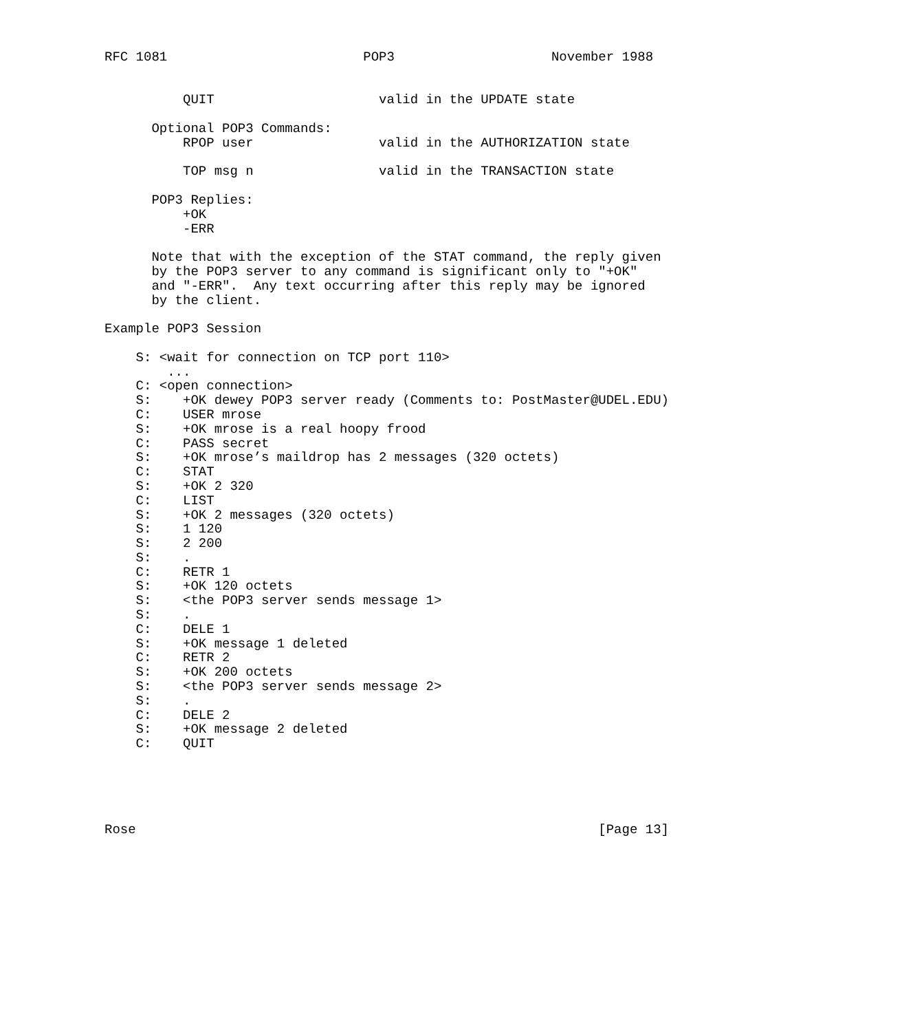RFC 1081                         POP3                    November 1988


          QUIT                     valid in the UPDATE state

      Optional POP3 Commands:
          RPOP user                valid in the AUTHORIZATION state

          TOP msg n                valid in the TRANSACTION state

      POP3 Replies:
          +OK
          -ERR

      Note that with the exception of the STAT command, the reply given
      by the POP3 server to any command is significant only to "+OK"
      and "-ERR".  Any text occurring after this reply may be ignored
      by the client.

Example POP3 Session

    S: <wait for connection on TCP port 110>
        ...
    C: <open connection>
    S:    +OK dewey POP3 server ready (Comments to: PostMaster@UDEL.EDU)
    C:    USER mrose
    S:    +OK mrose is a real hoopy frood
    C:    PASS secret
    S:    +OK mrose’s maildrop has 2 messages (320 octets)
    C:    STAT
    S:    +OK 2 320
    C:    LIST
    S:    +OK 2 messages (320 octets)
    S:    1 120
    S:    2 200
    S:    .
    C:    RETR 1
    S:    +OK 120 octets
    S:    <the POP3 server sends message 1>
    S:    .
    C:    DELE 1
    S:    +OK message 1 deleted
    C:    RETR 2
    S:    +OK 200 octets
    S:    <the POP3 server sends message 2>
    S:    .
    C:    DELE 2
    S:    +OK message 2 deleted
    C:    QUIT





Rose                                                           [Page 13]